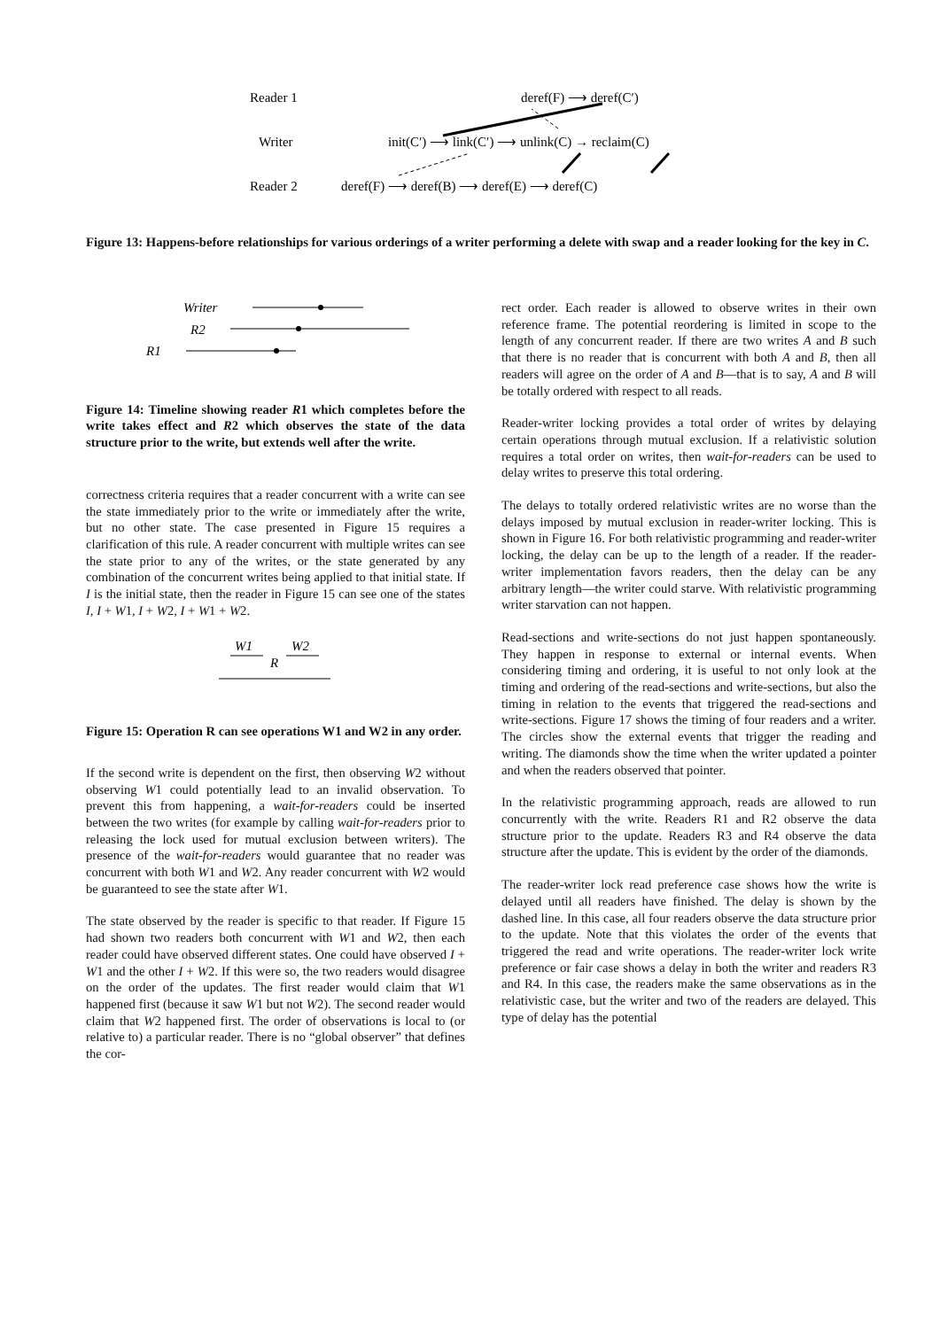Reader 1
Writer
Reader 2
deref(F) ⟶ deref(C′)
init(C′) ⟶ link(C′) ⟶ unlink(C) → reclaim(C)
deref(F) ⟶ deref(B) ⟶ deref(E) ⟶ deref(C)
Figure 13: Happens-before relationships for various orderings of a writer performing a delete with swap and a reader looking for the key in C.
Writer
R2
R1
Figure 14: Timeline showing reader R1 which completes before the write takes effect and R2 which observes the state of the data structure prior to the write, but extends well after the write.
correctness criteria requires that a reader concurrent with a write can see the state immediately prior to the write or immediately after the write, but no other state. The case presented in Figure 15 requires a clarification of this rule. A reader concurrent with multiple writes can see the state prior to any of the writes, or the state generated by any combination of the concurrent writes being applied to that initial state. If I is the initial state, then the reader in Figure 15 can see one of the states I, I + W1, I + W2, I + W1 + W2.
W1
W2
R
Figure 15: Operation R can see operations W1 and W2 in any order.
If the second write is dependent on the first, then observing W2 without observing W1 could potentially lead to an invalid observation. To prevent this from happening, a wait-for-readers could be inserted between the two writes (for example by calling wait-for-readers prior to releasing the lock used for mutual exclusion between writers). The presence of the wait-for-readers would guarantee that no reader was concurrent with both W1 and W2. Any reader concurrent with W2 would be guaranteed to see the state after W1.
The state observed by the reader is specific to that reader. If Figure 15 had shown two readers both concurrent with W1 and W2, then each reader could have observed different states. One could have observed I + W1 and the other I + W2. If this were so, the two readers would disagree on the order of the updates. The first reader would claim that W1 happened first (because it saw W1 but not W2). The second reader would claim that W2 happened first. The order of observations is local to (or relative to) a particular reader. There is no “global observer” that defines the cor-
rect order. Each reader is allowed to observe writes in their own reference frame. The potential reordering is limited in scope to the length of any concurrent reader. If there are two writes A and B such that there is no reader that is concurrent with both A and B, then all readers will agree on the order of A and B—that is to say, A and B will be totally ordered with respect to all reads.
Reader-writer locking provides a total order of writes by delaying certain operations through mutual exclusion. If a relativistic solution requires a total order on writes, then wait-for-readers can be used to delay writes to preserve this total ordering.
The delays to totally ordered relativistic writes are no worse than the delays imposed by mutual exclusion in reader-writer locking. This is shown in Figure 16. For both relativistic programming and reader-writer locking, the delay can be up to the length of a reader. If the reader-writer implementation favors readers, then the delay can be any arbitrary length—the writer could starve. With relativistic programming writer starvation can not happen.
Read-sections and write-sections do not just happen spontaneously. They happen in response to external or internal events. When considering timing and ordering, it is useful to not only look at the timing and ordering of the read-sections and write-sections, but also the timing in relation to the events that triggered the read-sections and write-sections. Figure 17 shows the timing of four readers and a writer. The circles show the external events that trigger the reading and writing. The diamonds show the time when the writer updated a pointer and when the readers observed that pointer.
In the relativistic programming approach, reads are allowed to run concurrently with the write. Readers R1 and R2 observe the data structure prior to the update. Readers R3 and R4 observe the data structure after the update. This is evident by the order of the diamonds.
The reader-writer lock read preference case shows how the write is delayed until all readers have finished. The delay is shown by the dashed line. In this case, all four readers observe the data structure prior to the update. Note that this violates the order of the events that triggered the read and write operations. The reader-writer lock write preference or fair case shows a delay in both the writer and readers R3 and R4. In this case, the readers make the same observations as in the relativistic case, but the writer and two of the readers are delayed. This type of delay has the potential